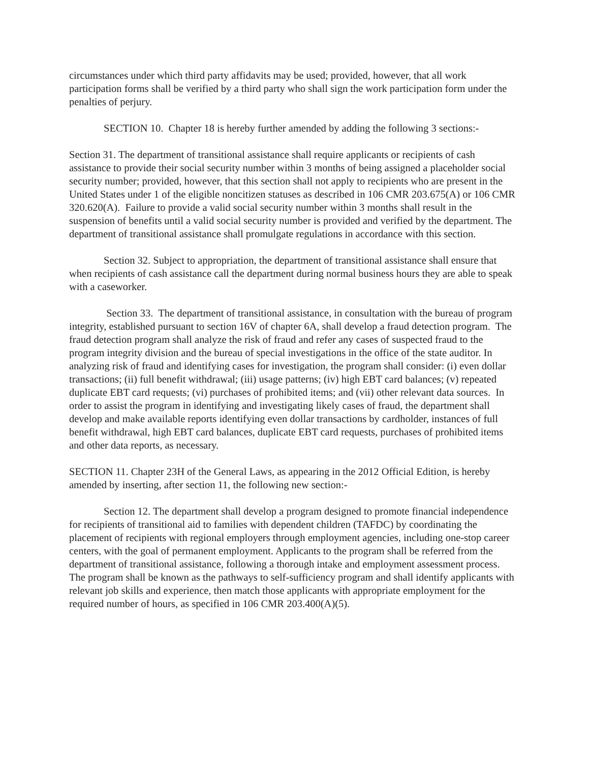circumstances under which third party affidavits may be used; provided, however, that all work participation forms shall be verified by a third party who shall sign the work participation form under the penalties of perjury.
SECTION 10. Chapter 18 is hereby further amended by adding the following 3 sections:-
Section 31. The department of transitional assistance shall require applicants or recipients of cash assistance to provide their social security number within 3 months of being assigned a placeholder social security number; provided, however, that this section shall not apply to recipients who are present in the United States under 1 of the eligible noncitizen statuses as described in 106 CMR 203.675(A) or 106 CMR 320.620(A). Failure to provide a valid social security number within 3 months shall result in the suspension of benefits until a valid social security number is provided and verified by the department. The department of transitional assistance shall promulgate regulations in accordance with this section.
Section 32. Subject to appropriation, the department of transitional assistance shall ensure that when recipients of cash assistance call the department during normal business hours they are able to speak with a caseworker.
Section 33. The department of transitional assistance, in consultation with the bureau of program integrity, established pursuant to section 16V of chapter 6A, shall develop a fraud detection program. The fraud detection program shall analyze the risk of fraud and refer any cases of suspected fraud to the program integrity division and the bureau of special investigations in the office of the state auditor. In analyzing risk of fraud and identifying cases for investigation, the program shall consider: (i) even dollar transactions; (ii) full benefit withdrawal; (iii) usage patterns; (iv) high EBT card balances; (v) repeated duplicate EBT card requests; (vi) purchases of prohibited items; and (vii) other relevant data sources. In order to assist the program in identifying and investigating likely cases of fraud, the department shall develop and make available reports identifying even dollar transactions by cardholder, instances of full benefit withdrawal, high EBT card balances, duplicate EBT card requests, purchases of prohibited items and other data reports, as necessary.
SECTION 11. Chapter 23H of the General Laws, as appearing in the 2012 Official Edition, is hereby amended by inserting, after section 11, the following new section:-
Section 12. The department shall develop a program designed to promote financial independence for recipients of transitional aid to families with dependent children (TAFDC) by coordinating the placement of recipients with regional employers through employment agencies, including one-stop career centers, with the goal of permanent employment. Applicants to the program shall be referred from the department of transitional assistance, following a thorough intake and employment assessment process. The program shall be known as the pathways to self-sufficiency program and shall identify applicants with relevant job skills and experience, then match those applicants with appropriate employment for the required number of hours, as specified in 106 CMR 203.400(A)(5).